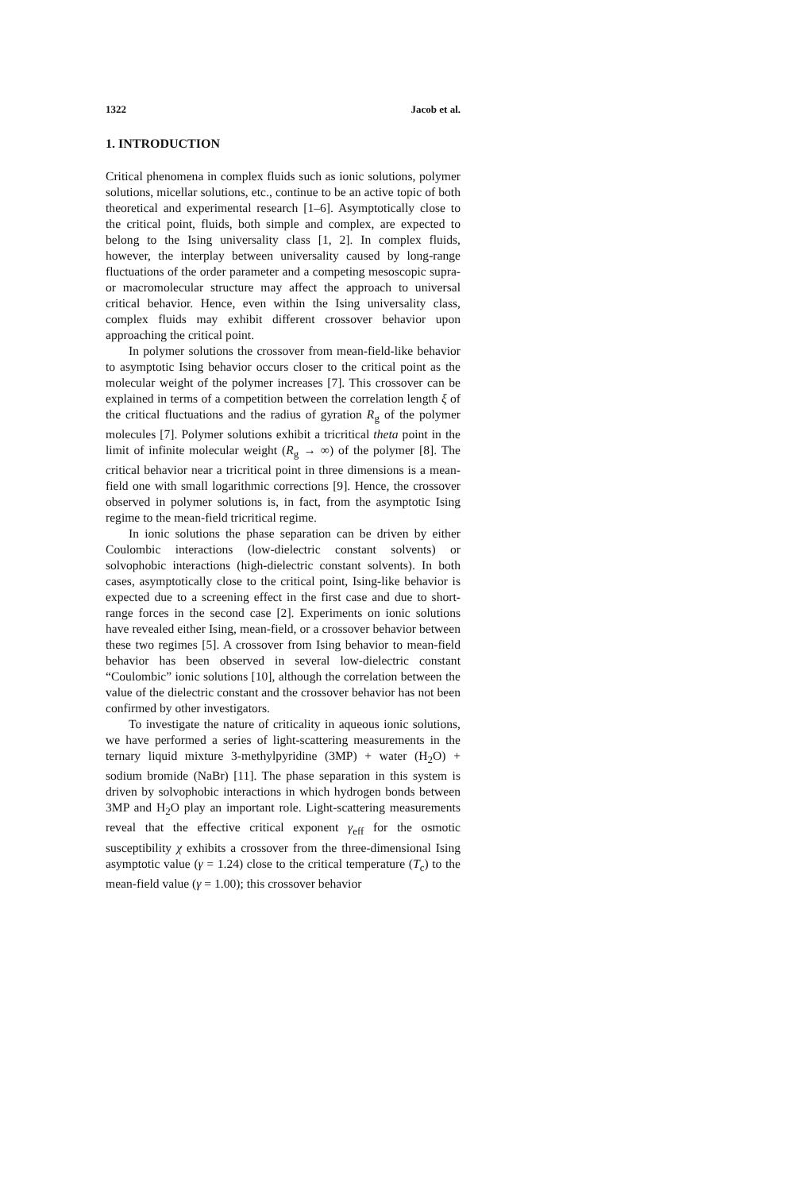1322 Jacob et al.
1. INTRODUCTION
Critical phenomena in complex fluids such as ionic solutions, polymer solutions, micellar solutions, etc., continue to be an active topic of both theoretical and experimental research [1–6]. Asymptotically close to the critical point, fluids, both simple and complex, are expected to belong to the Ising universality class [1, 2]. In complex fluids, however, the interplay between universality caused by long-range fluctuations of the order parameter and a competing mesoscopic supra- or macromolecular structure may affect the approach to universal critical behavior. Hence, even within the Ising universality class, complex fluids may exhibit different crossover behavior upon approaching the critical point.
In polymer solutions the crossover from mean-field-like behavior to asymptotic Ising behavior occurs closer to the critical point as the molecular weight of the polymer increases [7]. This crossover can be explained in terms of a competition between the correlation length ξ of the critical fluctuations and the radius of gyration R<sub>g</sub> of the polymer molecules [7]. Polymer solutions exhibit a tricritical theta point in the limit of infinite molecular weight (R<sub>g</sub> → ∞) of the polymer [8]. The critical behavior near a tricritical point in three dimensions is a mean-field one with small logarithmic corrections [9]. Hence, the crossover observed in polymer solutions is, in fact, from the asymptotic Ising regime to the mean-field tricritical regime.
In ionic solutions the phase separation can be driven by either Coulombic interactions (low-dielectric constant solvents) or solvophobic interactions (high-dielectric constant solvents). In both cases, asymptotically close to the critical point, Ising-like behavior is expected due to a screening effect in the first case and due to short-range forces in the second case [2]. Experiments on ionic solutions have revealed either Ising, mean-field, or a crossover behavior between these two regimes [5]. A crossover from Ising behavior to mean-field behavior has been observed in several low-dielectric constant “Coulombic” ionic solutions [10], although the correlation between the value of the dielectric constant and the crossover behavior has not been confirmed by other investigators.
To investigate the nature of criticality in aqueous ionic solutions, we have performed a series of light-scattering measurements in the ternary liquid mixture 3-methylpyridine (3MP) + water (H<sub>2</sub>O) + sodium bromide (NaBr) [11]. The phase separation in this system is driven by solvophobic interactions in which hydrogen bonds between 3MP and H<sub>2</sub>O play an important role. Light-scattering measurements reveal that the effective critical exponent γ<sub>eff</sub> for the osmotic susceptibility χ exhibits a crossover from the three-dimensional Ising asymptotic value (γ = 1.24) close to the critical temperature (T<sub>c</sub>) to the mean-field value (γ = 1.00); this crossover behavior